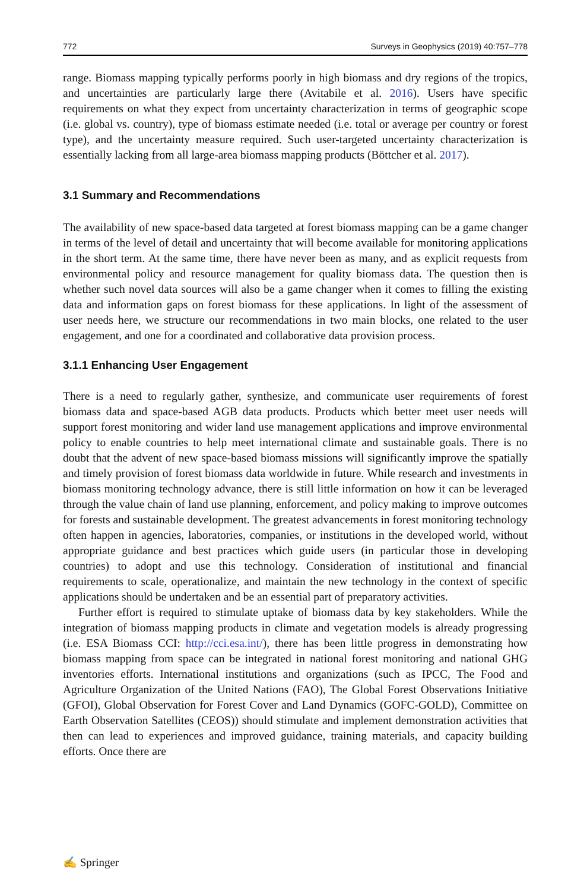772 Surveys in Geophysics (2019) 40:757–778
range. Biomass mapping typically performs poorly in high biomass and dry regions of the tropics, and uncertainties are particularly large there (Avitabile et al. 2016). Users have specific requirements on what they expect from uncertainty characterization in terms of geographic scope (i.e. global vs. country), type of biomass estimate needed (i.e. total or average per country or forest type), and the uncertainty measure required. Such user-targeted uncertainty characterization is essentially lacking from all large-area biomass mapping products (Böttcher et al. 2017).
3.1 Summary and Recommendations
The availability of new space-based data targeted at forest biomass mapping can be a game changer in terms of the level of detail and uncertainty that will become available for monitoring applications in the short term. At the same time, there have never been as many, and as explicit requests from environmental policy and resource management for quality biomass data. The question then is whether such novel data sources will also be a game changer when it comes to filling the existing data and information gaps on forest biomass for these applications. In light of the assessment of user needs here, we structure our recommendations in two main blocks, one related to the user engagement, and one for a coordinated and collaborative data provision process.
3.1.1 Enhancing User Engagement
There is a need to regularly gather, synthesize, and communicate user requirements of forest biomass data and space-based AGB data products. Products which better meet user needs will support forest monitoring and wider land use management applications and improve environmental policy to enable countries to help meet international climate and sustainable goals. There is no doubt that the advent of new space-based biomass missions will significantly improve the spatially and timely provision of forest biomass data worldwide in future. While research and investments in biomass monitoring technology advance, there is still little information on how it can be leveraged through the value chain of land use planning, enforcement, and policy making to improve outcomes for forests and sustainable development. The greatest advancements in forest monitoring technology often happen in agencies, laboratories, companies, or institutions in the developed world, without appropriate guidance and best practices which guide users (in particular those in developing countries) to adopt and use this technology. Consideration of institutional and financial requirements to scale, operationalize, and maintain the new technology in the context of specific applications should be undertaken and be an essential part of preparatory activities.
Further effort is required to stimulate uptake of biomass data by key stakeholders. While the integration of biomass mapping products in climate and vegetation models is already progressing (i.e. ESA Biomass CCI: http://cci.esa.int/), there has been little progress in demonstrating how biomass mapping from space can be integrated in national forest monitoring and national GHG inventories efforts. International institutions and organizations (such as IPCC, The Food and Agriculture Organization of the United Nations (FAO), The Global Forest Observations Initiative (GFOI), Global Observation for Forest Cover and Land Dynamics (GOFC-GOLD), Committee on Earth Observation Satellites (CEOS)) should stimulate and implement demonstration activities that then can lead to experiences and improved guidance, training materials, and capacity building efforts. Once there are
✍ Springer